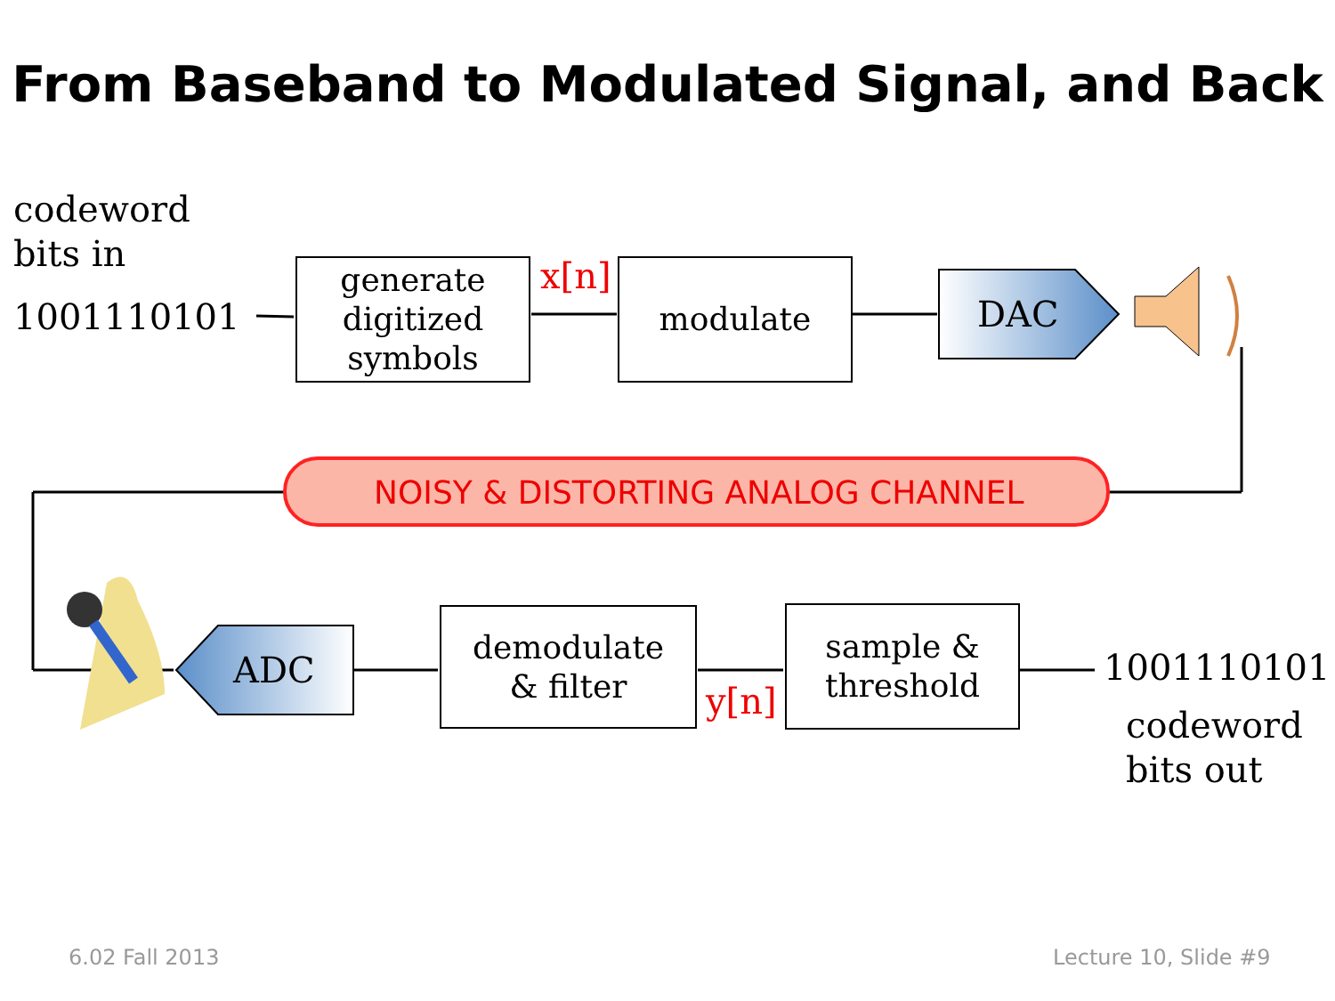From Baseband to Modulated Signal, and Back
codeword
bits in
1001110101
generate
digitized
symbols
x[n] modulate
DAC
NOISY & DISTORTING ANALOG CHANNEL
ADC
demodulate
& filter
y[n]
sample &
threshold
1001110101
codeword
bits out
6.02 Fall 2013 Lecture 10, Slide #9